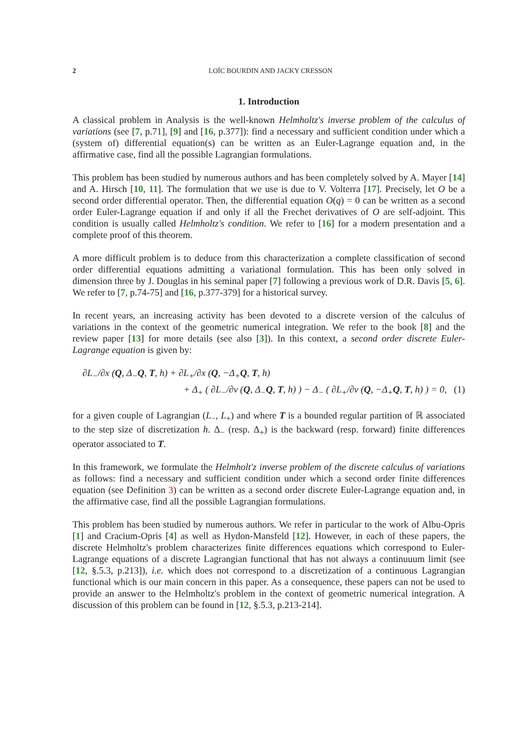2 LOÏC BOURDIN AND JACKY CRESSON
1. Introduction
A classical problem in Analysis is the well-known Helmholtz's inverse problem of the calculus of variations (see [7, p.71], [9] and [16, p.377]): find a necessary and sufficient condition under which a (system of) differential equation(s) can be written as an Euler-Lagrange equation and, in the affirmative case, find all the possible Lagrangian formulations.
This problem has been studied by numerous authors and has been completely solved by A. Mayer [14] and A. Hirsch [10, 11]. The formulation that we use is due to V. Volterra [17]. Precisely, let O be a second order differential operator. Then, the differential equation O(q) = 0 can be written as a second order Euler-Lagrange equation if and only if all the Frechet derivatives of O are self-adjoint. This condition is usually called Helmholtz's condition. We refer to [16] for a modern presentation and a complete proof of this theorem.
A more difficult problem is to deduce from this characterization a complete classification of second order differential equations admitting a variational formulation. This has been only solved in dimension three by J. Douglas in his seminal paper [7] following a previous work of D.R. Davis [5, 6]. We refer to [7, p.74-75] and [16, p.377-379] for a historical survey.
In recent years, an increasing activity has been devoted to a discrete version of the calculus of variations in the context of the geometric numerical integration. We refer to the book [8] and the review paper [13] for more details (see also [3]). In this context, a second order discrete Euler-Lagrange equation is given by:
∂L<sub>−</sub>/∂x (Q, Δ<sub>−</sub>Q, T, h) + ∂L<sub>+</sub>/∂x (Q, −Δ<sub>+</sub>Q, T, h)
+ Δ<sub>+</sub> ( ∂L<sub>−</sub>/∂v (Q, Δ<sub>−</sub>Q, T, h) ) − Δ<sub>−</sub> ( ∂L<sub>+</sub>/∂v (Q, −Δ<sub>+</sub>Q, T, h) ) = 0, (1)
for a given couple of Lagrangian (L<sub>−</sub>, L<sub>+</sub>) and where T is a bounded regular partition of ℝ associated to the step size of discretization h. Δ<sub>−</sub> (resp. Δ<sub>+</sub>) is the backward (resp. forward) finite differences operator associated to T.
In this framework, we formulate the Helmholt'z inverse problem of the discrete calculus of variations as follows: find a necessary and sufficient condition under which a second order finite differences equation (see Definition 3) can be written as a second order discrete Euler-Lagrange equation and, in the affirmative case, find all the possible Lagrangian formulations.
This problem has been studied by numerous authors. We refer in particular to the work of Albu-Opris [1] and Cracium-Opris [4] as well as Hydon-Mansfeld [12]. However, in each of these papers, the discrete Helmholtz's problem characterizes finite differences equations which correspond to Euler-Lagrange equations of a discrete Lagrangian functional that has not always a continuuum limit (see [12, §.5.3, p.213]), i.e. which does not correspond to a discretization of a continuous Lagrangian functional which is our main concern in this paper. As a consequence, these papers can not be used to provide an answer to the Helmholtz's problem in the context of geometric numerical integration. A discussion of this problem can be found in [12, §.5.3, p.213-214].